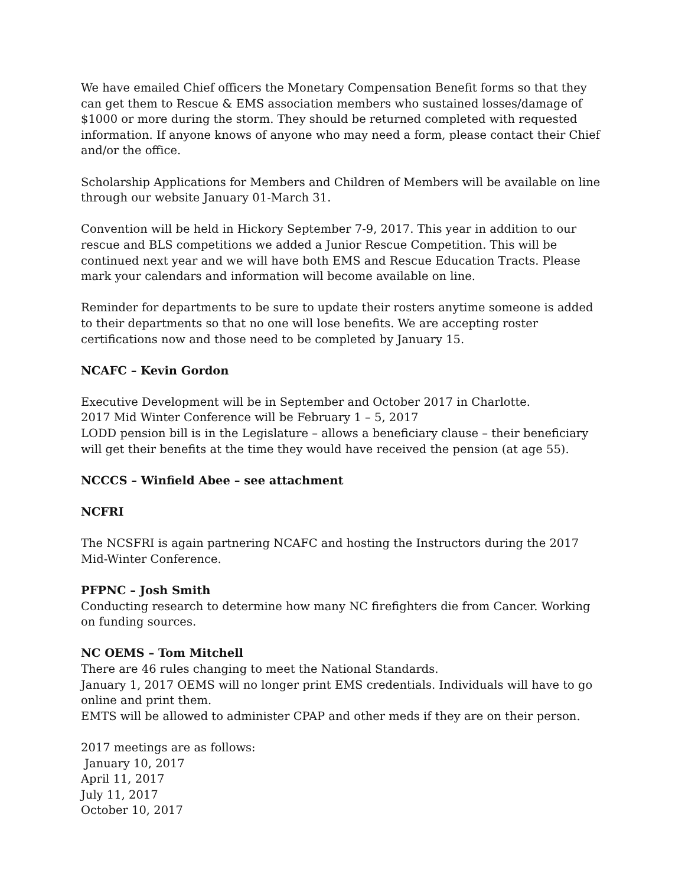We have emailed Chief officers the Monetary Compensation Benefit forms so that they can get them to Rescue & EMS association members who sustained losses/damage of $1000 or more during the storm. They should be returned completed with requested information. If anyone knows of anyone who may need a form, please contact their Chief and/or the office.
Scholarship Applications for Members and Children of Members will be available on line through our website January 01-March 31.
Convention will be held in Hickory September 7-9, 2017. This year in addition to our rescue and BLS competitions we added a Junior Rescue Competition. This will be continued next year and we will have both EMS and Rescue Education Tracts. Please mark your calendars and information will become available on line.
Reminder for departments to be sure to update their rosters anytime someone is added to their departments so that no one will lose benefits. We are accepting roster certifications now and those need to be completed by January 15.
NCAFC – Kevin Gordon
Executive Development will be in September and October 2017 in Charlotte.
2017 Mid Winter Conference will be February 1 – 5, 2017
LODD pension bill is in the Legislature – allows a beneficiary clause – their beneficiary will get their benefits at the time they would have received the pension (at age 55).
NCCCS – Winfield Abee – see attachment
NCFRI
The NCSFRI is again partnering NCAFC and hosting the Instructors during the 2017 Mid-Winter Conference.
PFPNC – Josh Smith
Conducting research to determine how many NC firefighters die from Cancer. Working on funding sources.
NC OEMS – Tom Mitchell
There are 46 rules changing to meet the National Standards.
January 1, 2017 OEMS will no longer print EMS credentials. Individuals will have to go online and print them.
EMTS will be allowed to administer CPAP and other meds if they are on their person.
2017 meetings are as follows:
January 10, 2017
April 11, 2017
July 11, 2017
October 10, 2017